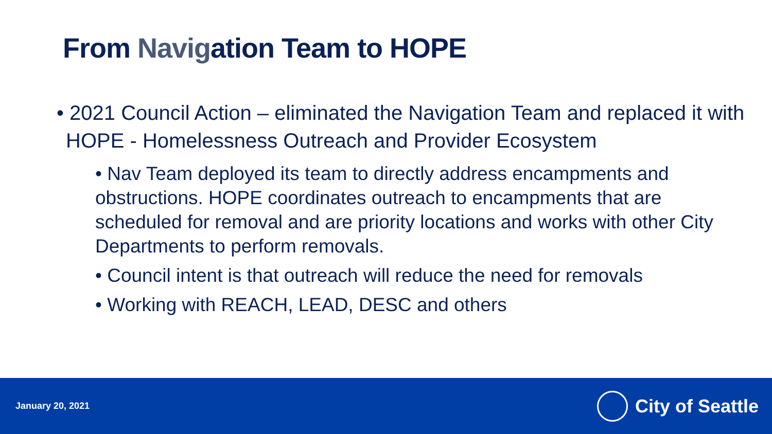From Navigation Team to HOPE
• 2021 Council Action – eliminated the Navigation Team and replaced it with HOPE - Homelessness Outreach and Provider Ecosystem
• Nav Team deployed its team to directly address encampments and obstructions. HOPE coordinates outreach to encampments that are scheduled for removal and are priority locations and works with other City Departments to perform removals.
• Council intent is that outreach will reduce the need for removals
• Working with REACH, LEAD, DESC and others
January 20, 2021
City of Seattle